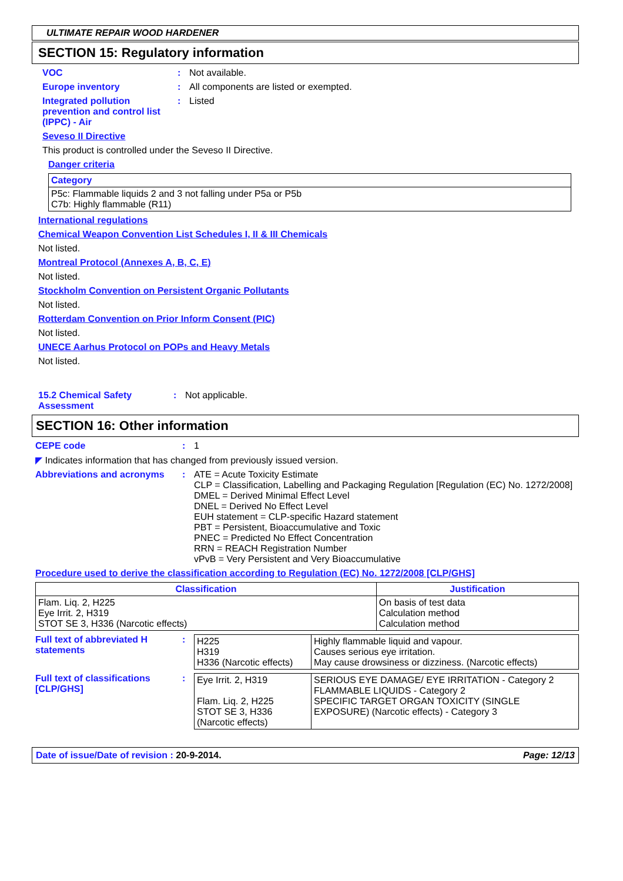ULTIMATE REPAIR WOOD HARDENER
SECTION 15: Regulatory information
VOC : Not available.
Europe inventory : All components are listed or exempted.
Integrated pollution prevention and control list (IPPC) - Air
: Listed
Seveso II Directive
This product is controlled under the Seveso II Directive.
Danger criteria
| Category |
| P5c: Flammable liquids 2 and 3 not falling under P5a or P5b C7b: Highly flammable (R11) |
International regulations
Chemical Weapon Convention List Schedules I, II & III Chemicals
Not listed.
Montreal Protocol (Annexes A, B, C, E)
Not listed.
Stockholm Convention on Persistent Organic Pollutants
Not listed.
Rotterdam Convention on Prior Inform Consent (PIC)
Not listed.
UNECE Aarhus Protocol on POPs and Heavy Metals
Not listed.
15.2 Chemical Safety Assessment
: Not applicable.
SECTION 16: Other information
CEPE code : 1
◤ Indicates information that has changed from previously issued version.
Abbreviations and acronyms : ATE = Acute Toxicity Estimate
CLP = Classification, Labelling and Packaging Regulation [Regulation (EC) No. 1272/2008]
DMEL = Derived Minimal Effect Level
DNEL = Derived No Effect Level
EUH statement = CLP-specific Hazard statement
PBT = Persistent, Bioaccumulative and Toxic
PNEC = Predicted No Effect Concentration
RRN = REACH Registration Number
vPvB = Very Persistent and Very Bioaccumulative
Procedure used to derive the classification according to Regulation (EC) No. 1272/2008 [CLP/GHS]
| Classification | Justification |
| --- | --- |
| Flam. Liq. 2, H225 Eye Irrit. 2, H319 STOT SE 3, H336 (Narcotic effects) | On basis of test data Calculation method Calculation method |
Full text of abbreviated H statements
:
| H225 H319 H336 (Narcotic effects) | Highly flammable liquid and vapour. Causes serious eye irritation. May cause drowsiness or dizziness. (Narcotic effects) |
Full text of classifications [CLP/GHS]
:
| Eye Irrit. 2, H319 Flam. Liq. 2, H225 STOT SE 3, H336 (Narcotic effects) | SERIOUS EYE DAMAGE/ EYE IRRITATION - Category 2 FLAMMABLE LIQUIDS - Category 2 SPECIFIC TARGET ORGAN TOXICITY (SINGLE EXPOSURE) (Narcotic effects) - Category 3 |
Date of issue/Date of revision : 20-9-2014.
Page: 12/13